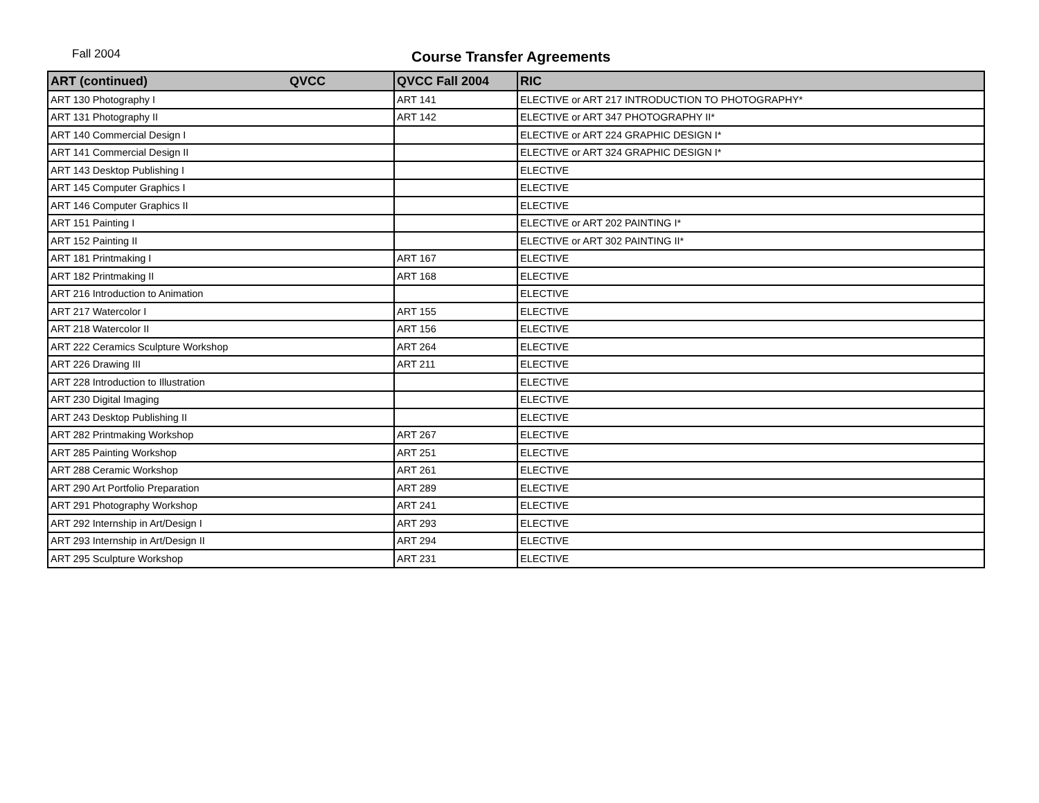Fall 2004
Course Transfer Agreements
| ART (continued) QVCC | QVCC Fall 2004 | RIC |
| --- | --- | --- |
| ART 130 Photography I | ART 141 | ELECTIVE or ART 217 INTRODUCTION TO PHOTOGRAPHY* |
| ART 131 Photography II | ART 142 | ELECTIVE or ART 347 PHOTOGRAPHY II* |
| ART 140 Commercial Design I | | ELECTIVE or ART 224 GRAPHIC DESIGN I* |
| ART 141 Commercial Design II | | ELECTIVE or ART 324 GRAPHIC DESIGN I* |
| ART 143 Desktop Publishing I | | ELECTIVE |
| ART 145 Computer Graphics I | | ELECTIVE |
| ART 146 Computer Graphics II | | ELECTIVE |
| ART 151 Painting I | | ELECTIVE or ART 202 PAINTING I* |
| ART 152 Painting II | | ELECTIVE or ART 302 PAINTING II* |
| ART 181 Printmaking I | ART 167 | ELECTIVE |
| ART 182 Printmaking II | ART 168 | ELECTIVE |
| ART 216 Introduction to Animation | | ELECTIVE |
| ART 217 Watercolor I | ART 155 | ELECTIVE |
| ART 218 Watercolor II | ART 156 | ELECTIVE |
| ART 222 Ceramics Sculpture Workshop | ART 264 | ELECTIVE |
| ART 226 Drawing III | ART 211 | ELECTIVE |
| ART 228 Introduction to Illustration | | ELECTIVE |
| ART 230 Digital Imaging | | ELECTIVE |
| ART 243 Desktop Publishing II | | ELECTIVE |
| ART 282 Printmaking Workshop | ART 267 | ELECTIVE |
| ART 285 Painting Workshop | ART 251 | ELECTIVE |
| ART 288 Ceramic Workshop | ART 261 | ELECTIVE |
| ART 290 Art Portfolio Preparation | ART 289 | ELECTIVE |
| ART 291 Photography Workshop | ART 241 | ELECTIVE |
| ART 292 Internship in Art/Design I | ART 293 | ELECTIVE |
| ART 293 Internship in Art/Design II | ART 294 | ELECTIVE |
| ART 295 Sculpture Workshop | ART 231 | ELECTIVE |